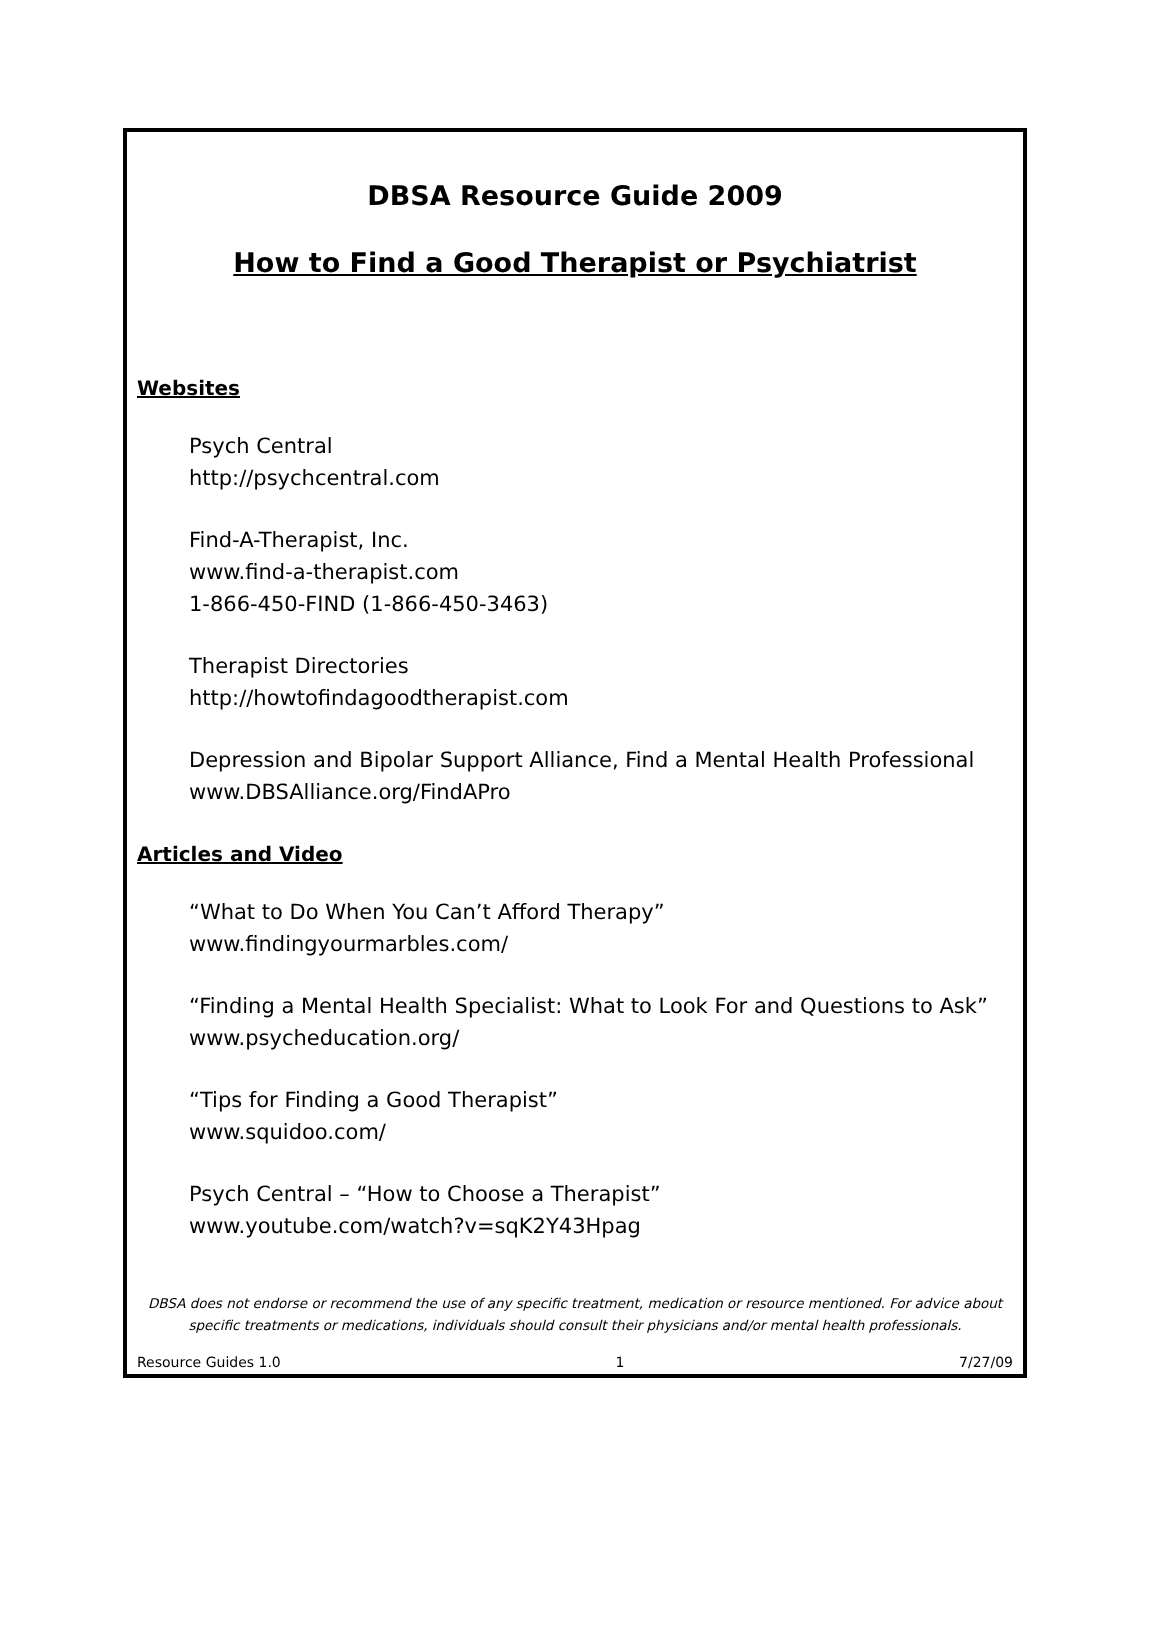DBSA Resource Guide 2009
How to Find a Good Therapist or Psychiatrist
Websites
Psych Central
http://psychcentral.com
Find-A-Therapist, Inc.
www.find-a-therapist.com
1-866-450-FIND (1-866-450-3463)
Therapist Directories
http://howtofindagoodtherapist.com
Depression and Bipolar Support Alliance, Find a Mental Health Professional
www.DBSAlliance.org/FindAPro
Articles and Video
“What to Do When You Can’t Afford Therapy”
www.findingyourmarbles.com/
“Finding a Mental Health Specialist: What to Look For and Questions to Ask”
www.psycheducation.org/
“Tips for Finding a Good Therapist”
www.squidoo.com/
Psych Central – “How to Choose a Therapist”
www.youtube.com/watch?v=sqK2Y43Hpag
DBSA does not endorse or recommend the use of any specific treatment, medication or resource mentioned. For advice about specific treatments or medications, individuals should consult their physicians and/or mental health professionals.
Resource Guides 1.0 1 7/27/09